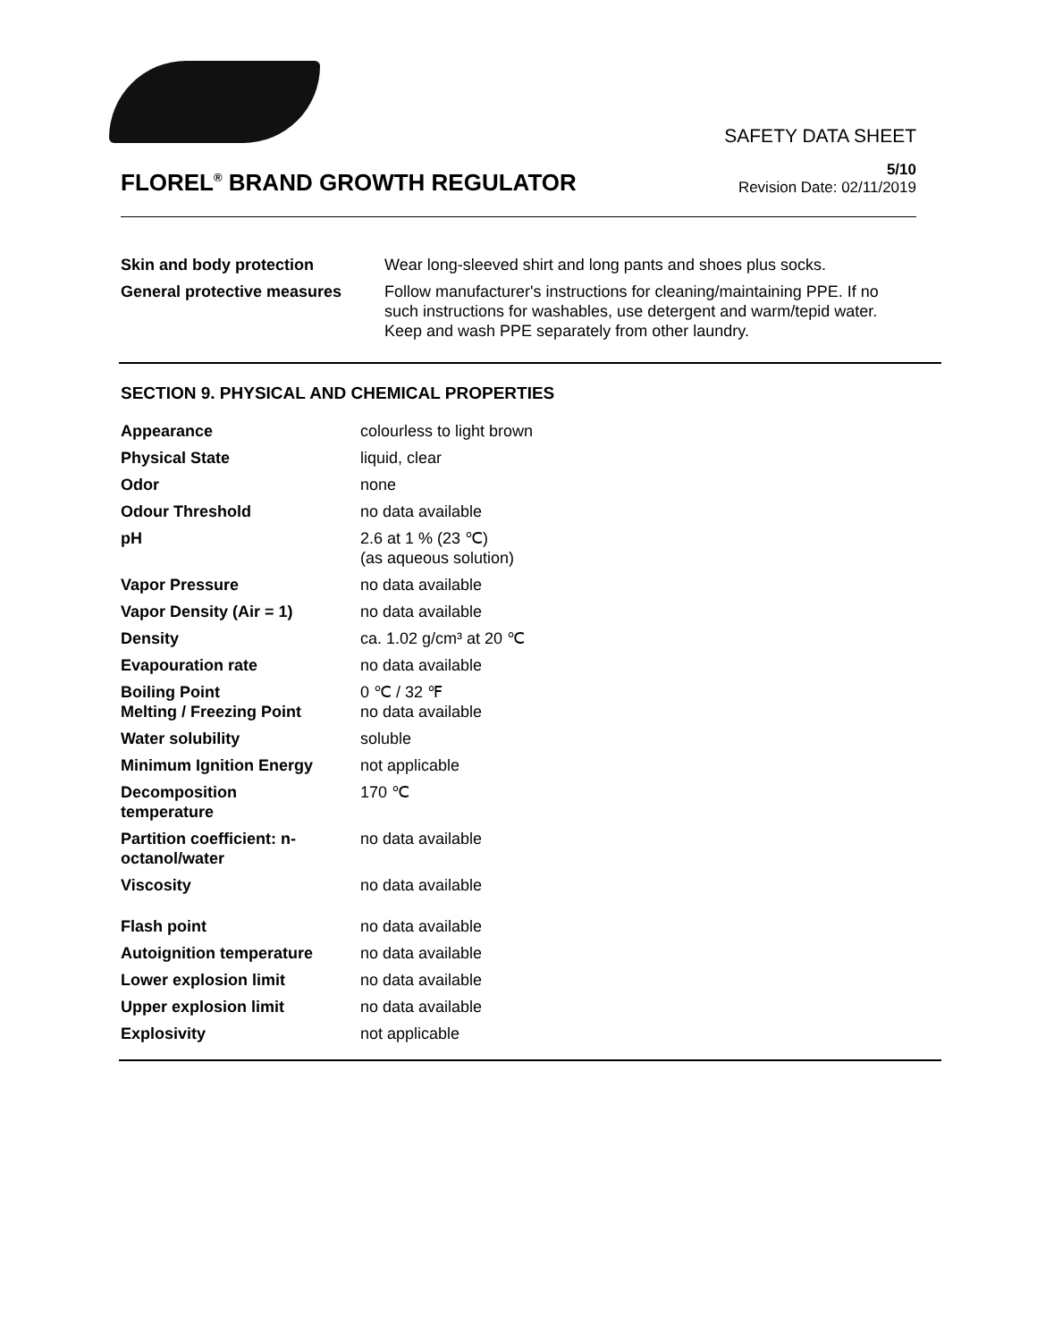SAFETY DATA SHEET
FLOREL<sup>®</sup> BRAND GROWTH REGULATOR
5/10
Revision Date: 02/11/2019
| Skin and body protection | Wear long-sleeved shirt and long pants and shoes plus socks. |
| General protective measures | Follow manufacturer's instructions for cleaning/maintaining PPE. If no such instructions for washables, use detergent and warm/tepid water. Keep and wash PPE separately from other laundry. |
SECTION 9. PHYSICAL AND CHEMICAL PROPERTIES
| Appearance | colourless to light brown |
| Physical State | liquid, clear |
| Odor | none |
| Odour Threshold | no data available |
| pH | 2.6 at 1 % (23 ℃) (as aqueous solution) |
| Vapor Pressure | no data available |
| Vapor Density (Air = 1) | no data available |
| Density | ca. 1.02 g/cm³ at 20 ℃ |
| Evapouration rate | no data available |
| Boiling Point Melting / Freezing Point | 0 ℃ / 32 ℉ no data available |
| Water solubility | soluble |
| Minimum Ignition Energy | not applicable |
| Decomposition temperature | 170 ℃ |
| Partition coefficient: n- octanol/water | no data available |
| Viscosity | no data available |
| Flash point | no data available |
| Autoignition temperature | no data available |
| Lower explosion limit | no data available |
| Upper explosion limit | no data available |
| Explosivity | not applicable |